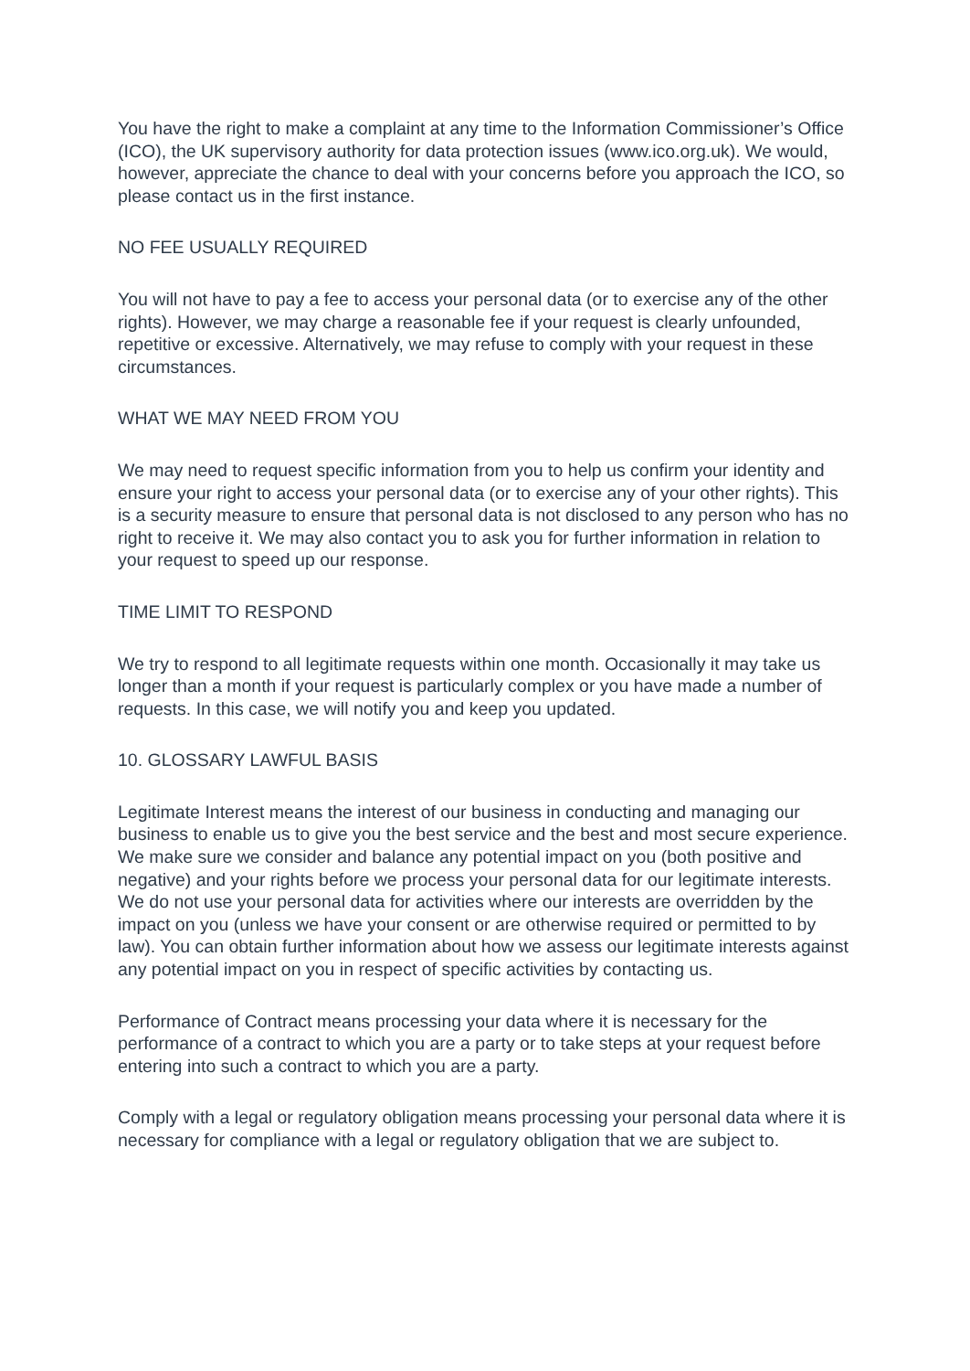You have the right to make a complaint at any time to the Information Commissioner’s Office (ICO), the UK supervisory authority for data protection issues (www.ico.org.uk). We would, however, appreciate the chance to deal with your concerns before you approach the ICO, so please contact us in the first instance.
NO FEE USUALLY REQUIRED
You will not have to pay a fee to access your personal data (or to exercise any of the other rights). However, we may charge a reasonable fee if your request is clearly unfounded, repetitive or excessive. Alternatively, we may refuse to comply with your request in these circumstances.
WHAT WE MAY NEED FROM YOU
We may need to request specific information from you to help us confirm your identity and ensure your right to access your personal data (or to exercise any of your other rights). This is a security measure to ensure that personal data is not disclosed to any person who has no right to receive it. We may also contact you to ask you for further information in relation to your request to speed up our response.
TIME LIMIT TO RESPOND
We try to respond to all legitimate requests within one month. Occasionally it may take us longer than a month if your request is particularly complex or you have made a number of requests. In this case, we will notify you and keep you updated.
10. GLOSSARY LAWFUL BASIS
Legitimate Interest means the interest of our business in conducting and managing our business to enable us to give you the best service and the best and most secure experience. We make sure we consider and balance any potential impact on you (both positive and negative) and your rights before we process your personal data for our legitimate interests. We do not use your personal data for activities where our interests are overridden by the impact on you (unless we have your consent or are otherwise required or permitted to by law). You can obtain further information about how we assess our legitimate interests against any potential impact on you in respect of specific activities by contacting us.
Performance of Contract means processing your data where it is necessary for the performance of a contract to which you are a party or to take steps at your request before entering into such a contract to which you are a party.
Comply with a legal or regulatory obligation means processing your personal data where it is necessary for compliance with a legal or regulatory obligation that we are subject to.